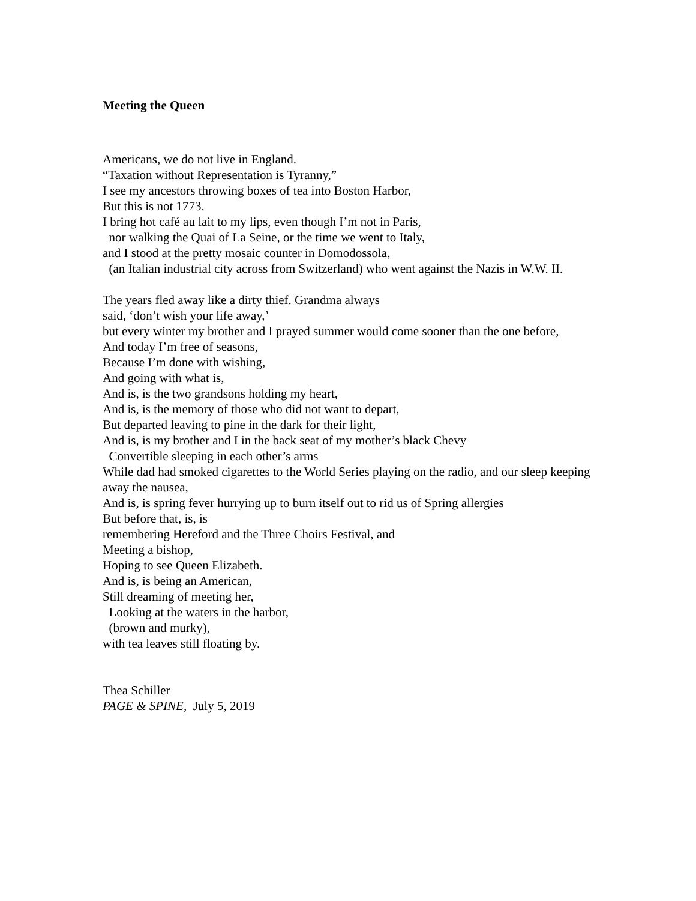Meeting the Queen
Americans, we do not live in England.
“Taxation without Representation is Tyranny,”
I see my ancestors throwing boxes of tea into Boston Harbor,
But this is not 1773.
I bring hot café au lait to my lips, even though I’m not in Paris,
nor walking the Quai of La Seine, or the time we went to Italy,
and I stood at the pretty mosaic counter in Domodossola,
(an Italian industrial city across from Switzerland) who went against the Nazis in W.W. II.
The years fled away like a dirty thief. Grandma always
said, ‘don’t wish your life away,’
but every winter my brother and I prayed summer would come sooner than the one before,
And today I’m free of seasons,
Because I’m done with wishing,
And going with what is,
And is, is the two grandsons holding my heart,
And is, is the memory of those who did not want to depart,
But departed leaving to pine in the dark for their light,
And is, is my brother and I in the back seat of my mother’s black Chevy
Convertible sleeping in each other’s arms
While dad had smoked cigarettes to the World Series playing on the radio, and our sleep keeping away the nausea,
And is, is spring fever hurrying up to burn itself out to rid us of Spring allergies
But before that, is, is
remembering Hereford and the Three Choirs Festival, and
Meeting a bishop,
Hoping to see Queen Elizabeth.
And is, is being an American,
Still dreaming of meeting her,
Looking at the waters in the harbor,
(brown and murky),
with tea leaves still floating by.
Thea Schiller
PAGE & SPINE, July 5, 2019